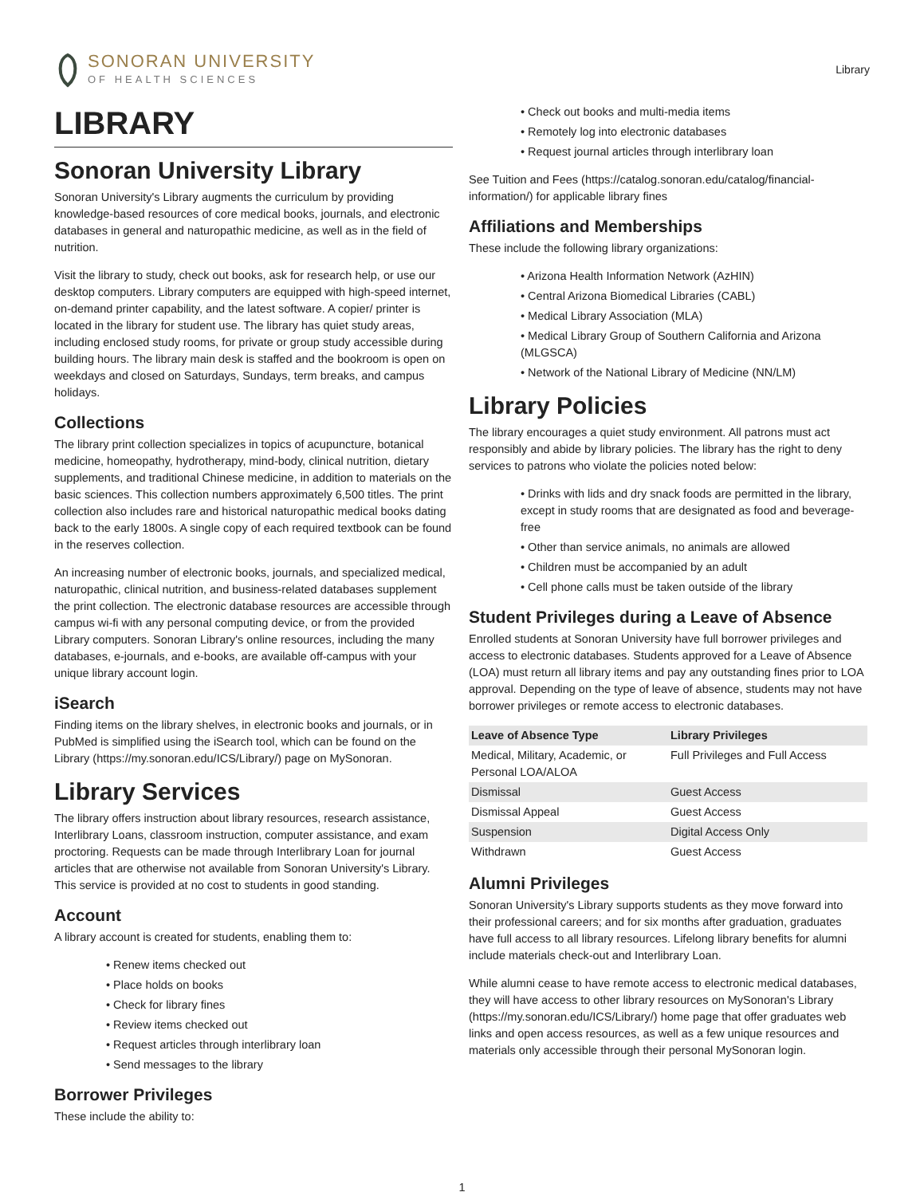SONORAN UNIVERSITY
OF HEALTH SCIENCES
Library
LIBRARY
Sonoran University Library
Sonoran University's Library augments the curriculum by providing knowledge-based resources of core medical books, journals, and electronic databases in general and naturopathic medicine, as well as in the field of nutrition.
Visit the library to study, check out books, ask for research help, or use our desktop computers. Library computers are equipped with high-speed internet, on-demand printer capability, and the latest software. A copier/ printer is located in the library for student use. The library has quiet study areas, including enclosed study rooms, for private or group study accessible during building hours. The library main desk is staffed and the bookroom is open on weekdays and closed on Saturdays, Sundays, term breaks, and campus holidays.
Collections
The library print collection specializes in topics of acupuncture, botanical medicine, homeopathy, hydrotherapy, mind-body, clinical nutrition, dietary supplements, and traditional Chinese medicine, in addition to materials on the basic sciences. This collection numbers approximately 6,500 titles. The print collection also includes rare and historical naturopathic medical books dating back to the early 1800s. A single copy of each required textbook can be found in the reserves collection.
An increasing number of electronic books, journals, and specialized medical, naturopathic, clinical nutrition, and business-related databases supplement the print collection. The electronic database resources are accessible through campus wi-fi with any personal computing device, or from the provided Library computers. Sonoran Library's online resources, including the many databases, e-journals, and e-books, are available off-campus with your unique library account login.
iSearch
Finding items on the library shelves, in electronic books and journals, or in PubMed is simplified using the iSearch tool, which can be found on the Library (https://my.sonoran.edu/ICS/Library/) page on MySonoran.
Library Services
The library offers instruction about library resources, research assistance, Interlibrary Loans, classroom instruction, computer assistance, and exam proctoring. Requests can be made through Interlibrary Loan for journal articles that are otherwise not available from Sonoran University's Library. This service is provided at no cost to students in good standing.
Account
A library account is created for students, enabling them to:
• Renew items checked out
• Place holds on books
• Check for library fines
• Review items checked out
• Request articles through interlibrary loan
• Send messages to the library
Borrower Privileges
These include the ability to:
• Check out books and multi-media items
• Remotely log into electronic databases
• Request journal articles through interlibrary loan
See Tuition and Fees (https://catalog.sonoran.edu/catalog/financial-information/) for applicable library fines
Affiliations and Memberships
These include the following library organizations:
• Arizona Health Information Network (AzHIN)
• Central Arizona Biomedical Libraries (CABL)
• Medical Library Association (MLA)
• Medical Library Group of Southern California and Arizona (MLGSCA)
• Network of the National Library of Medicine (NN/LM)
Library Policies
The library encourages a quiet study environment. All patrons must act responsibly and abide by library policies. The library has the right to deny services to patrons who violate the policies noted below:
• Drinks with lids and dry snack foods are permitted in the library, except in study rooms that are designated as food and beverage-free
• Other than service animals, no animals are allowed
• Children must be accompanied by an adult
• Cell phone calls must be taken outside of the library
Student Privileges during a Leave of Absence
Enrolled students at Sonoran University have full borrower privileges and access to electronic databases. Students approved for a Leave of Absence (LOA) must return all library items and pay any outstanding fines prior to LOA approval. Depending on the type of leave of absence, students may not have borrower privileges or remote access to electronic databases.
| Leave of Absence Type | Library Privileges |
| --- | --- |
| Medical, Military, Academic, or Personal LOA/ALOA | Full Privileges and Full Access |
| Dismissal | Guest Access |
| Dismissal Appeal | Guest Access |
| Suspension | Digital Access Only |
| Withdrawn | Guest Access |
Alumni Privileges
Sonoran University's Library supports students as they move forward into their professional careers; and for six months after graduation, graduates have full access to all library resources. Lifelong library benefits for alumni include materials check-out and Interlibrary Loan.
While alumni cease to have remote access to electronic medical databases, they will have access to other library resources on MySonoran's Library (https://my.sonoran.edu/ICS/Library/) home page that offer graduates web links and open access resources, as well as a few unique resources and materials only accessible through their personal MySonoran login.
1